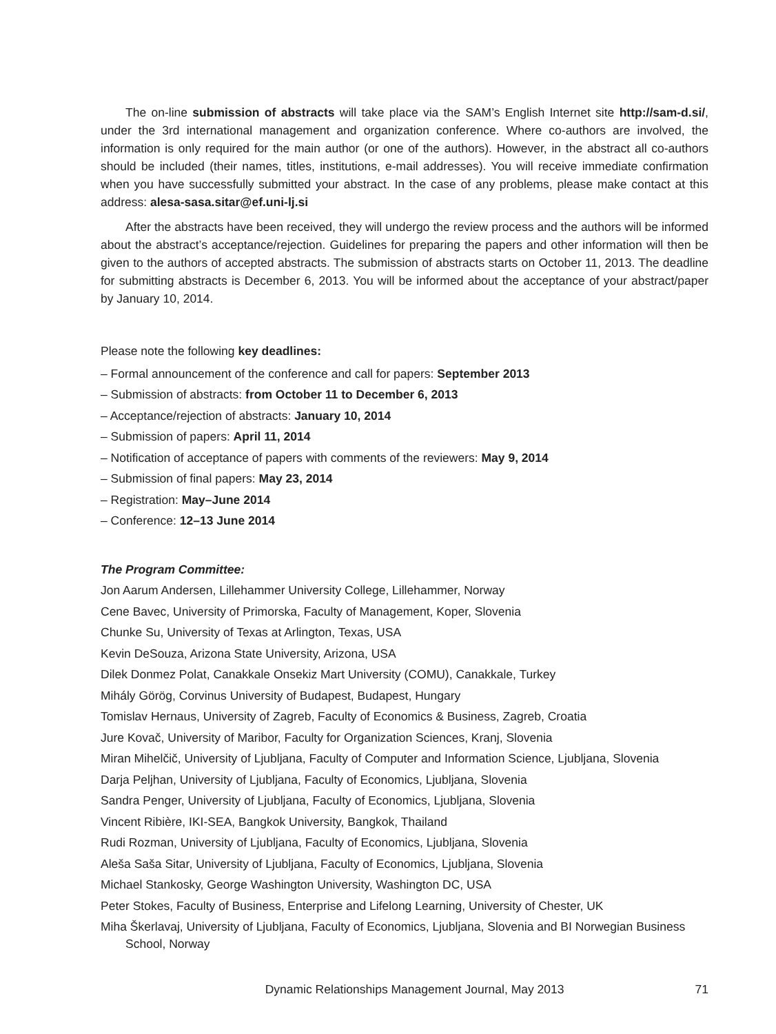The on-line submission of abstracts will take place via the SAM’s English Internet site http://sam-d.si/, under the 3rd international management and organization conference. Where co-authors are involved, the information is only required for the main author (or one of the authors). However, in the abstract all co-authors should be included (their names, titles, institutions, e-mail addresses). You will receive immediate confirmation when you have successfully submitted your abstract. In the case of any problems, please make contact at this address: alesa-sasa.sitar@ef.uni-lj.si
After the abstracts have been received, they will undergo the review process and the authors will be informed about the abstract’s acceptance/rejection. Guidelines for preparing the papers and other information will then be given to the authors of accepted abstracts. The submission of abstracts starts on October 11, 2013. The deadline for submitting abstracts is December 6, 2013. You will be informed about the acceptance of your abstract/paper by January 10, 2014.
Please note the following key deadlines:
– Formal announcement of the conference and call for papers: September 2013
– Submission of abstracts: from October 11 to December 6, 2013
– Acceptance/rejection of abstracts: January 10, 2014
– Submission of papers: April 11, 2014
– Notification of acceptance of papers with comments of the reviewers: May 9, 2014
– Submission of final papers: May 23, 2014
– Registration: May–June 2014
– Conference: 12–13 June 2014
The Program Committee:
Jon Aarum Andersen, Lillehammer University College, Lillehammer, Norway
Cene Bavec, University of Primorska, Faculty of Management, Koper, Slovenia
Chunke Su, University of Texas at Arlington, Texas, USA
Kevin DeSouza, Arizona State University, Arizona, USA
Dilek Donmez Polat, Canakkale Onsekiz Mart University (COMU), Canakkale, Turkey
Mihály Görög, Corvinus University of Budapest, Budapest, Hungary
Tomislav Hernaus, University of Zagreb, Faculty of Economics & Business, Zagreb, Croatia
Jure Kovač, University of Maribor, Faculty for Organization Sciences, Kranj, Slovenia
Miran Mihelčič, University of Ljubljana, Faculty of Computer and Information Science, Ljubljana, Slovenia
Darja Peljhan, University of Ljubljana, Faculty of Economics, Ljubljana, Slovenia
Sandra Penger, University of Ljubljana, Faculty of Economics, Ljubljana, Slovenia
Vincent Ribière, IKI-SEA, Bangkok University, Bangkok, Thailand
Rudi Rozman, University of Ljubljana, Faculty of Economics, Ljubljana, Slovenia
Aleša Saša Sitar, University of Ljubljana, Faculty of Economics, Ljubljana, Slovenia
Michael Stankosky, George Washington University, Washington DC, USA
Peter Stokes, Faculty of Business, Enterprise and Lifelong Learning, University of Chester, UK
Miha Škerlavaj, University of Ljubljana, Faculty of Economics, Ljubljana, Slovenia and BI Norwegian Business School, Norway
Dynamic Relationships Management Journal, May 2013 71